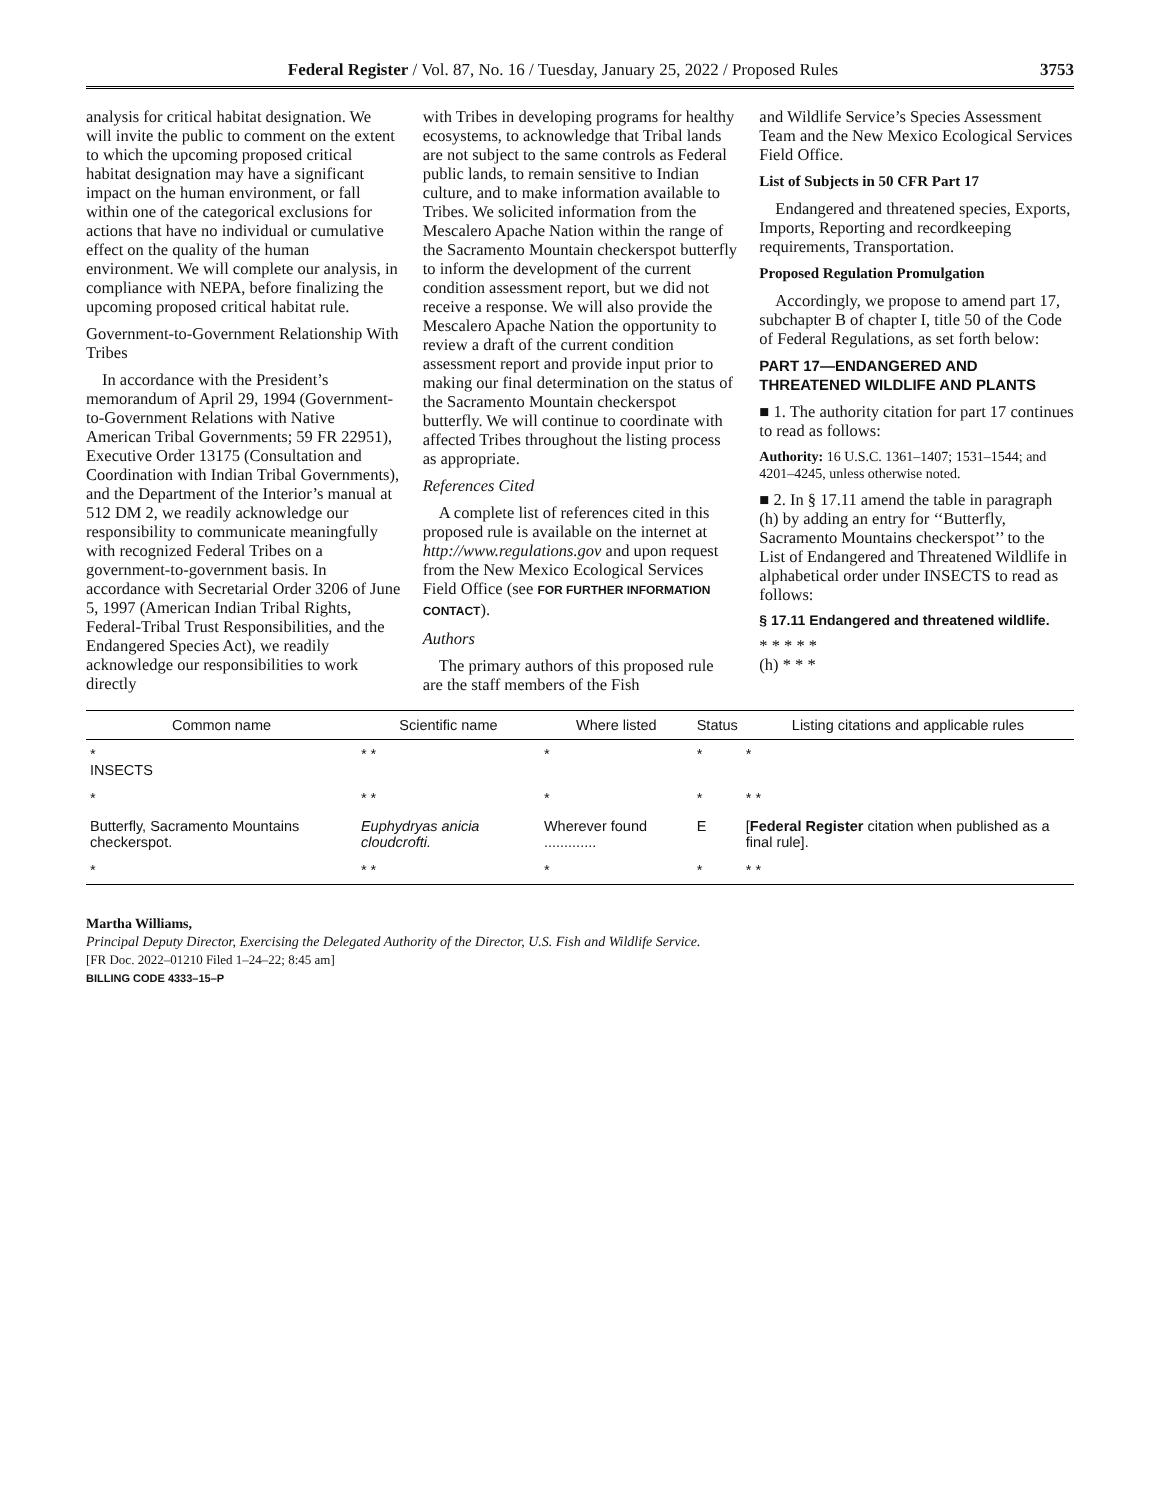Federal Register / Vol. 87, No. 16 / Tuesday, January 25, 2022 / Proposed Rules 3753
analysis for critical habitat designation. We will invite the public to comment on the extent to which the upcoming proposed critical habitat designation may have a significant impact on the human environment, or fall within one of the categorical exclusions for actions that have no individual or cumulative effect on the quality of the human environment. We will complete our analysis, in compliance with NEPA, before finalizing the upcoming proposed critical habitat rule.
Government-to-Government Relationship With Tribes
In accordance with the President’s memorandum of April 29, 1994 (Government-to-Government Relations with Native American Tribal Governments; 59 FR 22951), Executive Order 13175 (Consultation and Coordination with Indian Tribal Governments), and the Department of the Interior’s manual at 512 DM 2, we readily acknowledge our responsibility to communicate meaningfully with recognized Federal Tribes on a government-to-government basis. In accordance with Secretarial Order 3206 of June 5, 1997 (American Indian Tribal Rights, Federal-Tribal Trust Responsibilities, and the Endangered Species Act), we readily acknowledge our responsibilities to work directly
with Tribes in developing programs for healthy ecosystems, to acknowledge that Tribal lands are not subject to the same controls as Federal public lands, to remain sensitive to Indian culture, and to make information available to Tribes. We solicited information from the Mescalero Apache Nation within the range of the Sacramento Mountain checkerspot butterfly to inform the development of the current condition assessment report, but we did not receive a response. We will also provide the Mescalero Apache Nation the opportunity to review a draft of the current condition assessment report and provide input prior to making our final determination on the status of the Sacramento Mountain checkerspot butterfly. We will continue to coordinate with affected Tribes throughout the listing process as appropriate.
References Cited
A complete list of references cited in this proposed rule is available on the internet at http://www.regulations.gov and upon request from the New Mexico Ecological Services Field Office (see FOR FURTHER INFORMATION CONTACT).
Authors
The primary authors of this proposed rule are the staff members of the Fish
and Wildlife Service’s Species Assessment Team and the New Mexico Ecological Services Field Office.
List of Subjects in 50 CFR Part 17
Endangered and threatened species, Exports, Imports, Reporting and recordkeeping requirements, Transportation.
Proposed Regulation Promulgation
Accordingly, we propose to amend part 17, subchapter B of chapter I, title 50 of the Code of Federal Regulations, as set forth below:
PART 17—ENDANGERED AND THREATENED WILDLIFE AND PLANTS
■ 1. The authority citation for part 17 continues to read as follows:
Authority: 16 U.S.C. 1361–1407; 1531–1544; and 4201–4245, unless otherwise noted.
■ 2. In § 17.11 amend the table in paragraph (h) by adding an entry for ‘‘Butterfly, Sacramento Mountains checkerspot’’ to the List of Endangered and Threatened Wildlife in alphabetical order under INSECTS to read as follows:
§ 17.11 Endangered and threatened wildlife.
* * * * *
(h) * * *
| Common name | Scientific name | Where listed | Status | Listing citations and applicable rules |
| --- | --- | --- | --- | --- |
| * INSECTS | * * | * | * | * |
| * | * * | * | * | * * |
| Butterfly, Sacramento Mountains checkerspot. | Euphydryas anicia cloudcrofti. | Wherever found ............. | E | [ Federal Register citation when published as a final rule]. |
| * | * * | * | * | * * |
Martha Williams,
Principal Deputy Director, Exercising the Delegated Authority of the Director, U.S. Fish and Wildlife Service.
[FR Doc. 2022–01210 Filed 1–24–22; 8:45 am]
BILLING CODE 4333–15–P